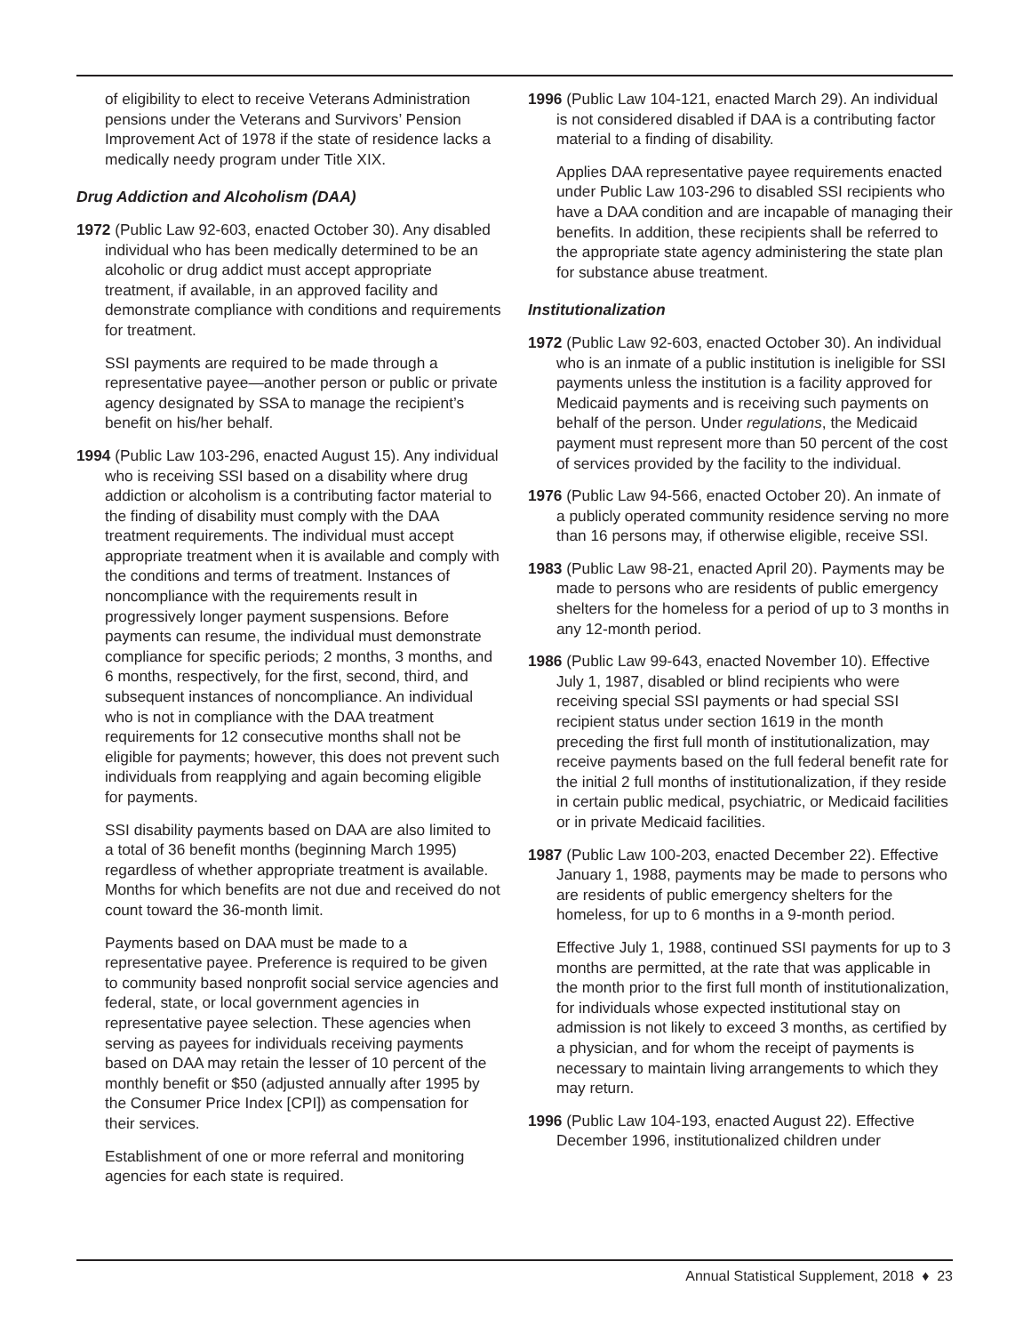of eligibility to elect to receive Veterans Administration pensions under the Veterans and Survivors’ Pension Improvement Act of 1978 if the state of residence lacks a medically needy program under Title XIX.
Drug Addiction and Alcoholism (DAA)
1972 (Public Law 92-603, enacted October 30). Any disabled individual who has been medically determined to be an alcoholic or drug addict must accept appropriate treatment, if available, in an approved facility and demonstrate compliance with conditions and requirements for treatment.
SSI payments are required to be made through a representative payee—another person or public or private agency designated by SSA to manage the recipient’s benefit on his/her behalf.
1994 (Public Law 103-296, enacted August 15). Any individual who is receiving SSI based on a disability where drug addiction or alcoholism is a contributing factor material to the finding of disability must comply with the DAA treatment requirements. The individual must accept appropriate treatment when it is available and comply with the conditions and terms of treatment. Instances of noncompliance with the requirements result in progressively longer payment suspensions. Before payments can resume, the individual must demonstrate compliance for specific periods; 2 months, 3 months, and 6 months, respectively, for the first, second, third, and subsequent instances of noncompliance. An individual who is not in compliance with the DAA treatment requirements for 12 consecutive months shall not be eligible for payments; however, this does not prevent such individuals from reapplying and again becoming eligible for payments.
SSI disability payments based on DAA are also limited to a total of 36 benefit months (beginning March 1995) regardless of whether appropriate treatment is available. Months for which benefits are not due and received do not count toward the 36-month limit.
Payments based on DAA must be made to a representative payee. Preference is required to be given to community based nonprofit social service agencies and federal, state, or local government agencies in representative payee selection. These agencies when serving as payees for individuals receiving payments based on DAA may retain the lesser of 10 percent of the monthly benefit or $50 (adjusted annually after 1995 by the Consumer Price Index [CPI]) as compensation for their services.
Establishment of one or more referral and monitoring agencies for each state is required.
1996 (Public Law 104-121, enacted March 29). An individual is not considered disabled if DAA is a contributing factor material to a finding of disability.
Applies DAA representative payee requirements enacted under Public Law 103-296 to disabled SSI recipients who have a DAA condition and are incapable of managing their benefits. In addition, these recipients shall be referred to the appropriate state agency administering the state plan for substance abuse treatment.
Institutionalization
1972 (Public Law 92-603, enacted October 30). An individual who is an inmate of a public institution is ineligible for SSI payments unless the institution is a facility approved for Medicaid payments and is receiving such payments on behalf of the person. Under regulations, the Medicaid payment must represent more than 50 percent of the cost of services provided by the facility to the individual.
1976 (Public Law 94-566, enacted October 20). An inmate of a publicly operated community residence serving no more than 16 persons may, if otherwise eligible, receive SSI.
1983 (Public Law 98-21, enacted April 20). Payments may be made to persons who are residents of public emergency shelters for the homeless for a period of up to 3 months in any 12-month period.
1986 (Public Law 99-643, enacted November 10). Effective July 1, 1987, disabled or blind recipients who were receiving special SSI payments or had special SSI recipient status under section 1619 in the month preceding the first full month of institutionalization, may receive payments based on the full federal benefit rate for the initial 2 full months of institutionalization, if they reside in certain public medical, psychiatric, or Medicaid facilities or in private Medicaid facilities.
1987 (Public Law 100-203, enacted December 22). Effective January 1, 1988, payments may be made to persons who are residents of public emergency shelters for the homeless, for up to 6 months in a 9-month period.
Effective July 1, 1988, continued SSI payments for up to 3 months are permitted, at the rate that was applicable in the month prior to the first full month of institutionalization, for individuals whose expected institutional stay on admission is not likely to exceed 3 months, as certified by a physician, and for whom the receipt of payments is necessary to maintain living arrangements to which they may return.
1996 (Public Law 104-193, enacted August 22). Effective December 1996, institutionalized children under
Annual Statistical Supplement, 2018 ♦ 23